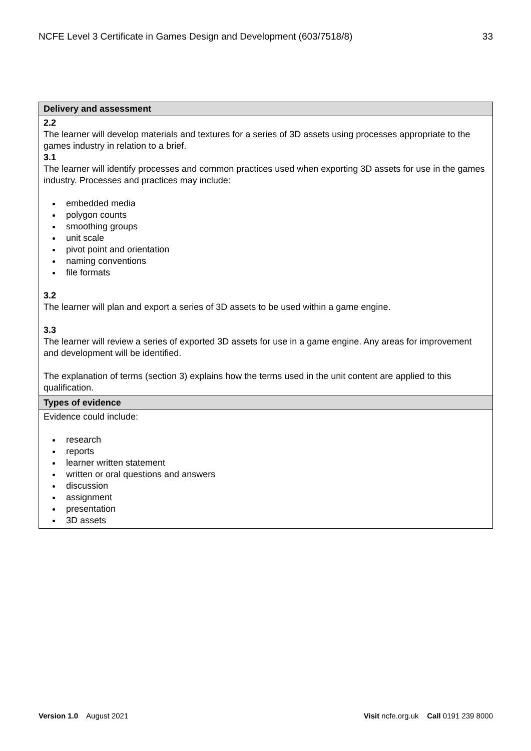NCFE Level 3 Certificate in Games Design and Development (603/7518/8) 33
| Delivery and assessment |
| --- |
| 2.2 The learner will develop materials and textures for a series of 3D assets using processes appropriate to the games industry in relation to a brief. 3.1 The learner will identify processes and common practices used when exporting 3D assets for use in the games industry. Processes and practices may include: embedded media polygon counts smoothing groups unit scale pivot point and orientation naming conventions file formats 3.2 The learner will plan and export a series of 3D assets to be used within a game engine. 3.3 The learner will review a series of exported 3D assets for use in a game engine. Any areas for improvement and development will be identified. The explanation of terms (section 3) explains how the terms used in the unit content are applied to this qualification. |
| Types of evidence |
| Evidence could include: research reports learner written statement written or oral questions and answers discussion assignment presentation 3D assets |
Version 1.0 August 2021 Visit ncfe.org.uk Call 0191 239 8000